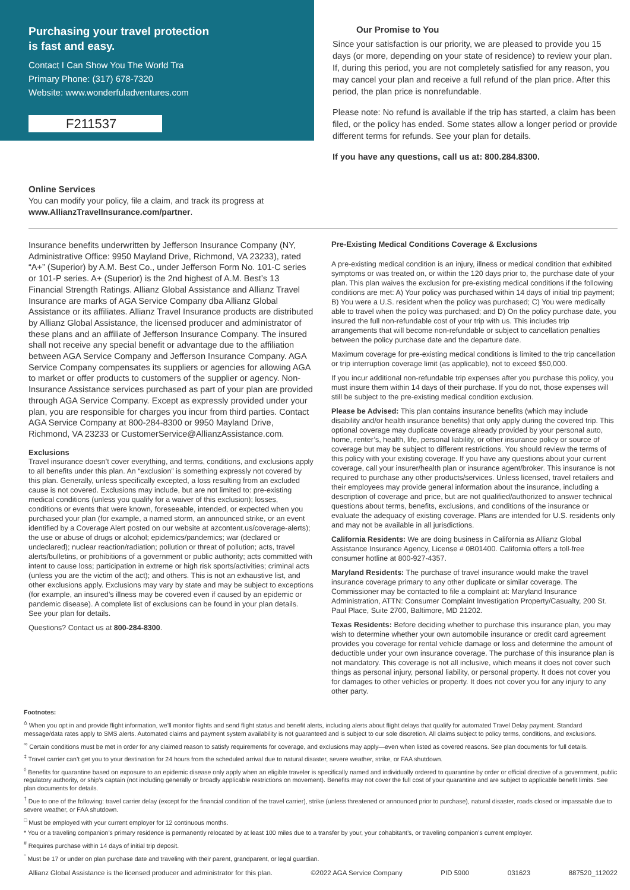Purchasing your travel protection
is fast and easy.
Contact I Can Show You The World Tra
Primary Phone: (317) 678-7320
Website: www.wonderfuladventures.com
F211537
Our Promise to You
Since your satisfaction is our priority, we are pleased to provide you 15 days (or more, depending on your state of residence) to review your plan. If, during this period, you are not completely satisfied for any reason, you may cancel your plan and receive a full refund of the plan price. After this period, the plan price is nonrefundable.
Please note: No refund is available if the trip has started, a claim has been filed, or the policy has ended. Some states allow a longer period or provide different terms for refunds. See your plan for details.
If you have any questions, call us at: 800.284.8300.
Online Services
You can modify your policy, file a claim, and track its progress at www.AllianzTravelInsurance.com/partner.
Insurance benefits underwritten by Jefferson Insurance Company (NY, Administrative Office: 9950 Mayland Drive, Richmond, VA 23233), rated “A+” (Superior) by A.M. Best Co., under Jefferson Form No. 101-C series or 101-P series. A+ (Superior) is the 2nd highest of A.M. Best’s 13 Financial Strength Ratings. Allianz Global Assistance and Allianz Travel Insurance are marks of AGA Service Company dba Allianz Global Assistance or its affiliates. Allianz Travel Insurance products are distributed by Allianz Global Assistance, the licensed producer and administrator of these plans and an affiliate of Jefferson Insurance Company. The insured shall not receive any special benefit or advantage due to the affiliation between AGA Service Company and Jefferson Insurance Company. AGA Service Company compensates its suppliers or agencies for allowing AGA to market or offer products to customers of the supplier or agency. Non-Insurance Assistance services purchased as part of your plan are provided through AGA Service Company. Except as expressly provided under your plan, you are responsible for charges you incur from third parties. Contact AGA Service Company at 800-284-8300 or 9950 Mayland Drive, Richmond, VA 23233 or CustomerService@AllianzAssistance.com.
Exclusions
Travel insurance doesn’t cover everything, and terms, conditions, and exclusions apply to all benefits under this plan. An “exclusion” is something expressly not covered by this plan. Generally, unless specifically excepted, a loss resulting from an excluded cause is not covered. Exclusions may include, but are not limited to: pre-existing medical conditions (unless you qualify for a waiver of this exclusion); losses, conditions or events that were known, foreseeable, intended, or expected when you purchased your plan (for example, a named storm, an announced strike, or an event identified by a Coverage Alert posted on our website at azcontent.us/coverage-alerts); the use or abuse of drugs or alcohol; epidemics/pandemics; war (declared or undeclared); nuclear reaction/radiation; pollution or threat of pollution; acts, travel alerts/bulletins, or prohibitions of a government or public authority; acts committed with intent to cause loss; participation in extreme or high risk sports/activities; criminal acts (unless you are the victim of the act); and others. This is not an exhaustive list, and other exclusions apply. Exclusions may vary by state and may be subject to exceptions (for example, an insured’s illness may be covered even if caused by an epidemic or pandemic disease). A complete list of exclusions can be found in your plan details.
See your plan for details.
Questions? Contact us at 800-284-8300.
Pre-Existing Medical Conditions Coverage & Exclusions
A pre-existing medical condition is an injury, illness or medical condition that exhibited symptoms or was treated on, or within the 120 days prior to, the purchase date of your plan. This plan waives the exclusion for pre-existing medical conditions if the following conditions are met: A) Your policy was purchased within 14 days of initial trip payment; B) You were a U.S. resident when the policy was purchased; C) You were medically able to travel when the policy was purchased; and D) On the policy purchase date, you insured the full non-refundable cost of your trip with us. This includes trip arrangements that will become non-refundable or subject to cancellation penalties between the policy purchase date and the departure date.
Maximum coverage for pre-existing medical conditions is limited to the trip cancellation or trip interruption coverage limit (as applicable), not to exceed $50,000.
If you incur additional non-refundable trip expenses after you purchase this policy, you must insure them within 14 days of their purchase. If you do not, those expenses will still be subject to the pre-existing medical condition exclusion.
Please be Advised: This plan contains insurance benefits (which may include disability and/or health insurance benefits) that only apply during the covered trip. This optional coverage may duplicate coverage already provided by your personal auto, home, renter’s, health, life, personal liability, or other insurance policy or source of coverage but may be subject to different restrictions. You should review the terms of this policy with your existing coverage. If you have any questions about your current coverage, call your insurer/health plan or insurance agent/broker. This insurance is not required to purchase any other products/services. Unless licensed, travel retailers and their employees may provide general information about the insurance, including a description of coverage and price, but are not qualified/authorized to answer technical questions about terms, benefits, exclusions, and conditions of the insurance or evaluate the adequacy of existing coverage. Plans are intended for U.S. residents only and may not be available in all jurisdictions.
California Residents: We are doing business in California as Allianz Global Assistance Insurance Agency, License # 0B01400. California offers a toll-free consumer hotline at 800-927-4357.
Maryland Residents: The purchase of travel insurance would make the travel insurance coverage primary to any other duplicate or similar coverage. The Commissioner may be contacted to file a complaint at: Maryland Insurance Administration, ATTN: Consumer Complaint Investigation Property/Casualty, 200 St. Paul Place, Suite 2700, Baltimore, MD 21202.
Texas Residents: Before deciding whether to purchase this insurance plan, you may wish to determine whether your own automobile insurance or credit card agreement provides you coverage for rental vehicle damage or loss and determine the amount of deductible under your own insurance coverage. The purchase of this insurance plan is not mandatory. This coverage is not all inclusive, which means it does not cover such things as personal injury, personal liability, or personal property. It does not cover you for damages to other vehicles or property. It does not cover you for any injury to any other party.
Footnotes:
<sup>Δ</sup> When you opt in and provide flight information, we’ll monitor flights and send flight status and benefit alerts, including alerts about flight delays that qualify for automated Travel Delay payment. Standard message/data rates apply to SMS alerts. Automated claims and payment system availability is not guaranteed and is subject to our sole discretion. All claims subject to policy terms, conditions, and exclusions.
<sup>∞</sup> Certain conditions must be met in order for any claimed reason to satisfy requirements for coverage, and exclusions may apply—even when listed as covered reasons. See plan documents for full details.
<sup>‡</sup> Travel carrier can’t get you to your destination for 24 hours from the scheduled arrival due to natural disaster, severe weather, strike, or FAA shutdown.
<sup>◊</sup> Benefits for quarantine based on exposure to an epidemic disease only apply when an eligible traveler is specifically named and individually ordered to quarantine by order or official directive of a government, public regulatory authority, or ship’s captain (not including generally or broadly applicable restrictions on movement). Benefits may not cover the full cost of your quarantine and are subject to applicable benefit limits. See plan documents for details.
<sup>†</sup> Due to one of the following: travel carrier delay (except for the financial condition of the travel carrier), strike (unless threatened or announced prior to purchase), natural disaster, roads closed or impassable due to severe weather, or FAA shutdown.
<sup>□</sup> Must be employed with your current employer for 12 continuous months.
* You or a traveling companion’s primary residence is permanently relocated by at least 100 miles due to a transfer by your, your cohabitant’s, or traveling companion’s current employer.
<sup>#</sup> Requires purchase within 14 days of initial trip deposit.
<sup>°</sup> Must be 17 or under on plan purchase date and traveling with their parent, grandparent, or legal guardian.
Allianz Global Assistance is the licensed producer and administrator for this plan. ©2022 AGA Service Company PID 5900 031623 887520_112022